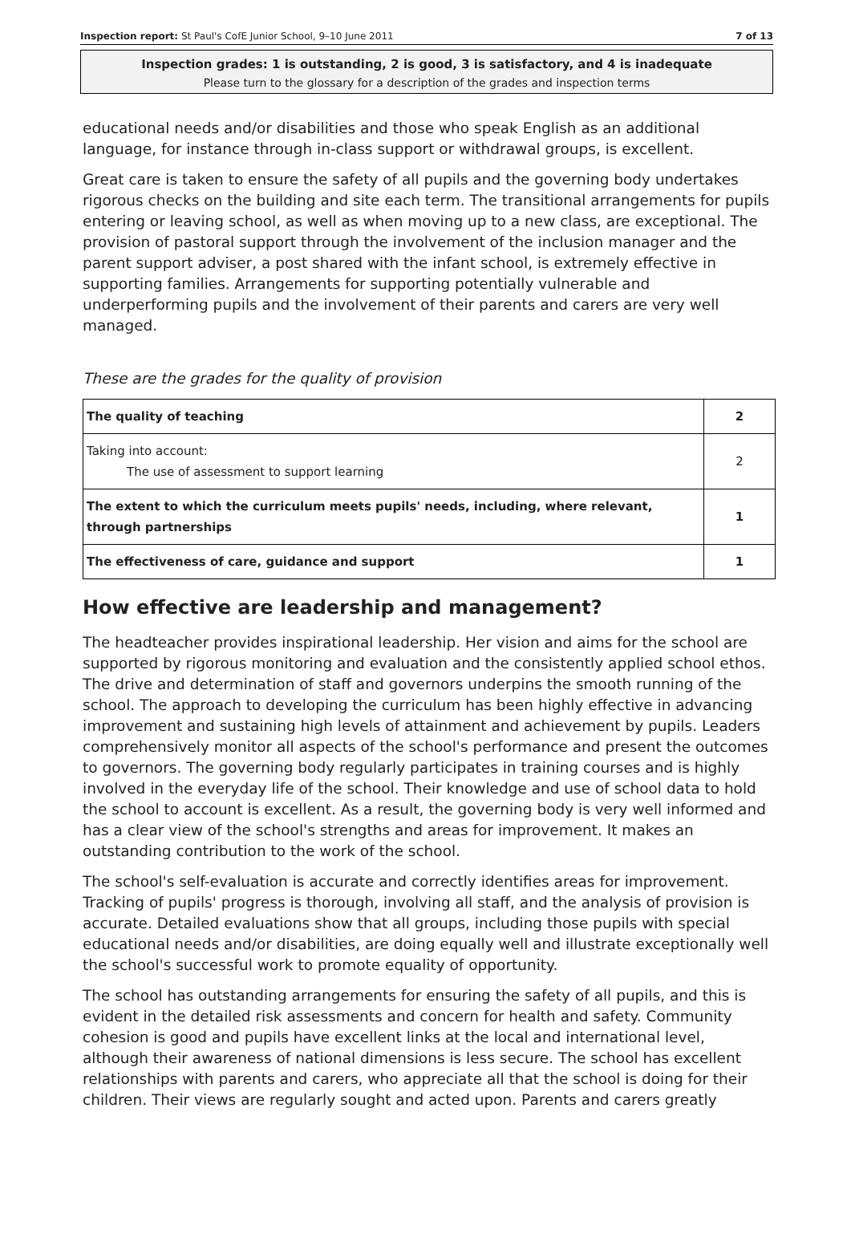Inspection report: St Paul's CofE Junior School, 9–10 June 2011 7 of 13
Inspection grades: 1 is outstanding, 2 is good, 3 is satisfactory, and 4 is inadequate
Please turn to the glossary for a description of the grades and inspection terms
educational needs and/or disabilities and those who speak English as an additional language, for instance through in-class support or withdrawal groups, is excellent.
Great care is taken to ensure the safety of all pupils and the governing body undertakes rigorous checks on the building and site each term. The transitional arrangements for pupils entering or leaving school, as well as when moving up to a new class, are exceptional. The provision of pastoral support through the involvement of the inclusion manager and the parent support adviser, a post shared with the infant school, is extremely effective in supporting families. Arrangements for supporting potentially vulnerable and underperforming pupils and the involvement of their parents and carers are very well managed.
These are the grades for the quality of provision
| The quality of teaching | 2 |
| Taking into account: The use of assessment to support learning | 2 |
| The extent to which the curriculum meets pupils' needs, including, where relevant, through partnerships | 1 |
| The effectiveness of care, guidance and support | 1 |
How effective are leadership and management?
The headteacher provides inspirational leadership. Her vision and aims for the school are supported by rigorous monitoring and evaluation and the consistently applied school ethos. The drive and determination of staff and governors underpins the smooth running of the school. The approach to developing the curriculum has been highly effective in advancing improvement and sustaining high levels of attainment and achievement by pupils. Leaders comprehensively monitor all aspects of the school's performance and present the outcomes to governors. The governing body regularly participates in training courses and is highly involved in the everyday life of the school. Their knowledge and use of school data to hold the school to account is excellent. As a result, the governing body is very well informed and has a clear view of the school's strengths and areas for improvement. It makes an outstanding contribution to the work of the school.
The school's self-evaluation is accurate and correctly identifies areas for improvement. Tracking of pupils' progress is thorough, involving all staff, and the analysis of provision is accurate. Detailed evaluations show that all groups, including those pupils with special educational needs and/or disabilities, are doing equally well and illustrate exceptionally well the school's successful work to promote equality of opportunity.
The school has outstanding arrangements for ensuring the safety of all pupils, and this is evident in the detailed risk assessments and concern for health and safety. Community cohesion is good and pupils have excellent links at the local and international level, although their awareness of national dimensions is less secure. The school has excellent relationships with parents and carers, who appreciate all that the school is doing for their children. Their views are regularly sought and acted upon. Parents and carers greatly